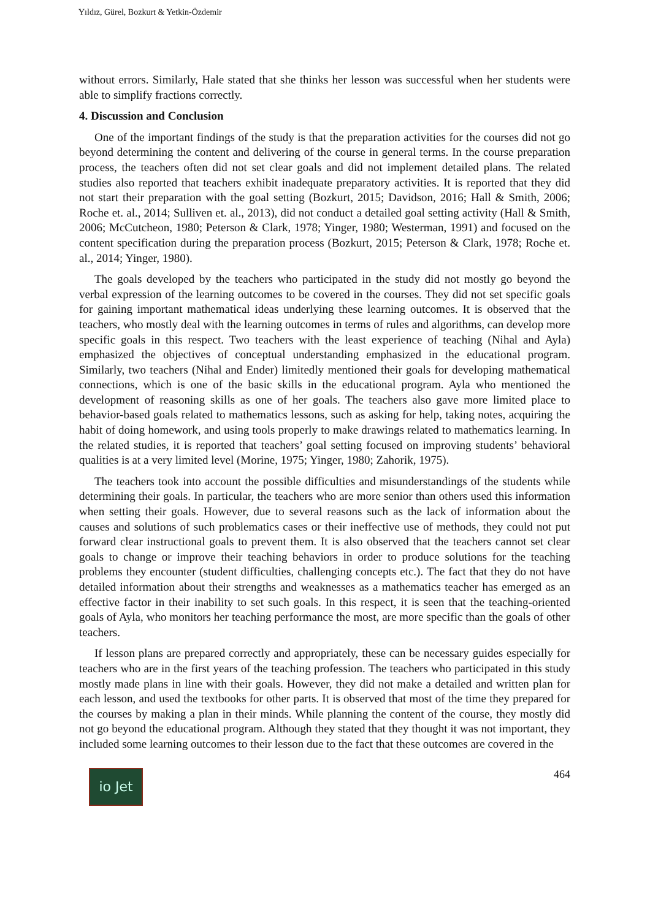Yıldız, Gürel, Bozkurt & Yetkin-Özdemir
without errors. Similarly, Hale stated that she thinks her lesson was successful when her students were able to simplify fractions correctly.
4. Discussion and Conclusion
One of the important findings of the study is that the preparation activities for the courses did not go beyond determining the content and delivering of the course in general terms. In the course preparation process, the teachers often did not set clear goals and did not implement detailed plans. The related studies also reported that teachers exhibit inadequate preparatory activities. It is reported that they did not start their preparation with the goal setting (Bozkurt, 2015; Davidson, 2016; Hall & Smith, 2006; Roche et. al., 2014; Sulliven et. al., 2013), did not conduct a detailed goal setting activity (Hall & Smith, 2006; McCutcheon, 1980; Peterson & Clark, 1978; Yinger, 1980; Westerman, 1991) and focused on the content specification during the preparation process (Bozkurt, 2015; Peterson & Clark, 1978; Roche et. al., 2014; Yinger, 1980).
The goals developed by the teachers who participated in the study did not mostly go beyond the verbal expression of the learning outcomes to be covered in the courses. They did not set specific goals for gaining important mathematical ideas underlying these learning outcomes. It is observed that the teachers, who mostly deal with the learning outcomes in terms of rules and algorithms, can develop more specific goals in this respect. Two teachers with the least experience of teaching (Nihal and Ayla) emphasized the objectives of conceptual understanding emphasized in the educational program. Similarly, two teachers (Nihal and Ender) limitedly mentioned their goals for developing mathematical connections, which is one of the basic skills in the educational program. Ayla who mentioned the development of reasoning skills as one of her goals. The teachers also gave more limited place to behavior-based goals related to mathematics lessons, such as asking for help, taking notes, acquiring the habit of doing homework, and using tools properly to make drawings related to mathematics learning. In the related studies, it is reported that teachers’ goal setting focused on improving students’ behavioral qualities is at a very limited level (Morine, 1975; Yinger, 1980; Zahorik, 1975).
The teachers took into account the possible difficulties and misunderstandings of the students while determining their goals. In particular, the teachers who are more senior than others used this information when setting their goals. However, due to several reasons such as the lack of information about the causes and solutions of such problematics cases or their ineffective use of methods, they could not put forward clear instructional goals to prevent them. It is also observed that the teachers cannot set clear goals to change or improve their teaching behaviors in order to produce solutions for the teaching problems they encounter (student difficulties, challenging concepts etc.). The fact that they do not have detailed information about their strengths and weaknesses as a mathematics teacher has emerged as an effective factor in their inability to set such goals. In this respect, it is seen that the teaching-oriented goals of Ayla, who monitors her teaching performance the most, are more specific than the goals of other teachers.
If lesson plans are prepared correctly and appropriately, these can be necessary guides especially for teachers who are in the first years of the teaching profession. The teachers who participated in this study mostly made plans in line with their goals. However, they did not make a detailed and written plan for each lesson, and used the textbooks for other parts. It is observed that most of the time they prepared for the courses by making a plan in their minds. While planning the content of the course, they mostly did not go beyond the educational program. Although they stated that they thought it was not important, they included some learning outcomes to their lesson due to the fact that these outcomes are covered in the
io Jet
464